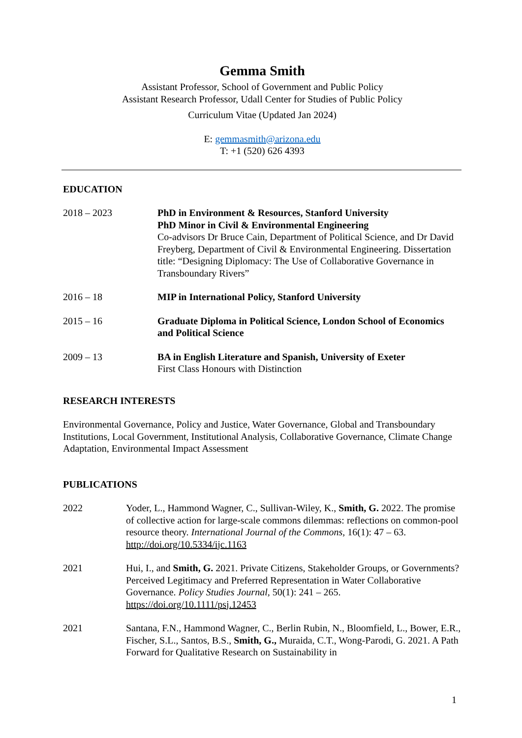Gemma Smith
Assistant Professor, School of Government and Public Policy
Assistant Research Professor, Udall Center for Studies of Public Policy
Curriculum Vitae (Updated Jan 2024)
E: gemmasmith@arizona.edu
T: +1 (520) 626 4393
EDUCATION
2018 – 2023 PhD in Environment & Resources, Stanford University
PhD Minor in Civil & Environmental Engineering
Co-advisors Dr Bruce Cain, Department of Political Science, and Dr David Freyberg, Department of Civil & Environmental Engineering. Dissertation title: “Designing Diplomacy: The Use of Collaborative Governance in Transboundary Rivers”
2016 – 18 MIP in International Policy, Stanford University
2015 – 16 Graduate Diploma in Political Science, London School of Economics and Political Science
2009 – 13 BA in English Literature and Spanish, University of Exeter
First Class Honours with Distinction
RESEARCH INTERESTS
Environmental Governance, Policy and Justice, Water Governance, Global and Transboundary Institutions, Local Government, Institutional Analysis, Collaborative Governance, Climate Change Adaptation, Environmental Impact Assessment
PUBLICATIONS
2022 Yoder, L., Hammond Wagner, C., Sullivan-Wiley, K., Smith, G. 2022. The promise of collective action for large-scale commons dilemmas: reflections on common-pool resource theory. International Journal of the Commons, 16(1): 47 – 63. http://doi.org/10.5334/ijc.1163
2021 Hui, I., and Smith, G. 2021. Private Citizens, Stakeholder Groups, or Governments? Perceived Legitimacy and Preferred Representation in Water Collaborative Governance. Policy Studies Journal, 50(1): 241 – 265. https://doi.org/10.1111/psj.12453
2021 Santana, F.N., Hammond Wagner, C., Berlin Rubin, N., Bloomfield, L., Bower, E.R., Fischer, S.L., Santos, B.S., Smith, G., Muraida, C.T., Wong-Parodi, G. 2021. A Path Forward for Qualitative Research on Sustainability in
1